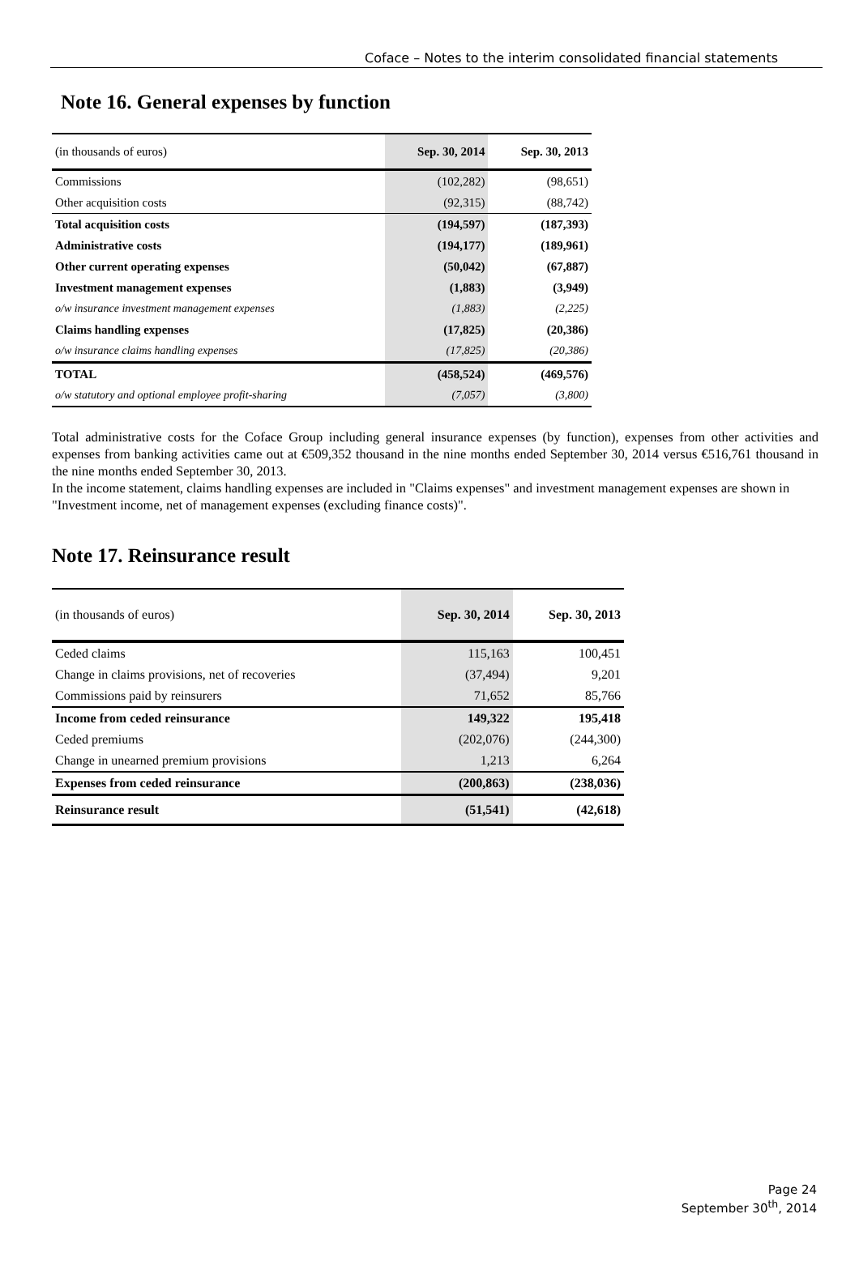Coface – Notes to the interim consolidated financial statements
Note 16. General expenses by function
| (in thousands of euros) | Sep. 30, 2014 | Sep. 30, 2013 |
| Commissions | (102,282) | (98,651) |
| Other acquisition costs | (92,315) | (88,742) |
| Total acquisition costs | (194,597) | (187,393) |
| Administrative costs | (194,177) | (189,961) |
| Other current operating expenses | (50,042) | (67,887) |
| Investment management expenses | (1,883) | (3,949) |
| o/w insurance investment management expenses | (1,883) | (2,225) |
| Claims handling expenses | (17,825) | (20,386) |
| o/w insurance claims handling expenses | (17,825) | (20,386) |
| TOTAL | (458,524) | (469,576) |
| o/w statutory and optional employee profit-sharing | (7,057) | (3,800) |
Total administrative costs for the Coface Group including general insurance expenses (by function), expenses from other activities and expenses from banking activities came out at €509,352 thousand in the nine months ended September 30, 2014 versus €516,761 thousand in the nine months ended September 30, 2013.
In the income statement, claims handling expenses are included in "Claims expenses" and investment management expenses are shown in "Investment income, net of management expenses (excluding finance costs)".
Note 17. Reinsurance result
| (in thousands of euros) | Sep. 30, 2014 | Sep. 30, 2013 |
| Ceded claims | 115,163 | 100,451 |
| Change in claims provisions, net of recoveries | (37,494) | 9,201 |
| Commissions paid by reinsurers | 71,652 | 85,766 |
| Income from ceded reinsurance | 149,322 | 195,418 |
| Ceded premiums | (202,076) | (244,300) |
| Change in unearned premium provisions | 1,213 | 6,264 |
| Expenses from ceded reinsurance | (200,863) | (238,036) |
| Reinsurance result | (51,541) | (42,618) |
Page 24
September 30<sup>th</sup>, 2014